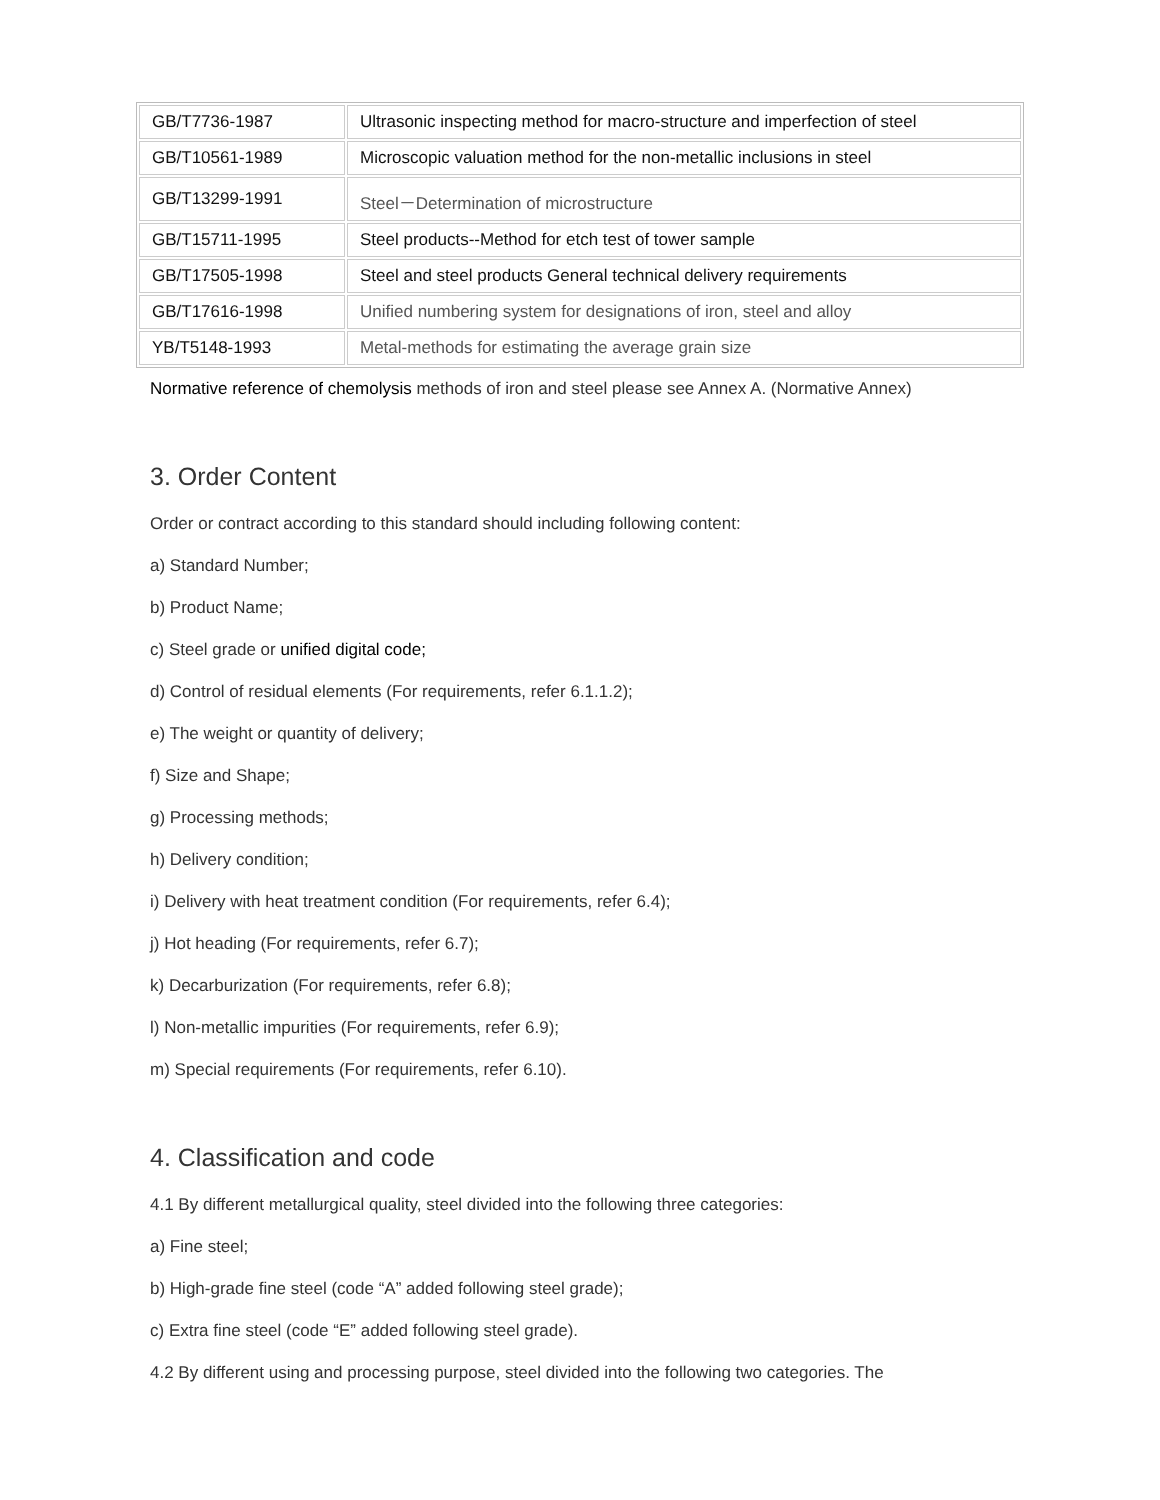| GB/T7736-1987 | Ultrasonic inspecting method for macro-structure and imperfection of steel |
| GB/T10561-1989 | Microscopic valuation method for the non-metallic inclusions in steel |
| GB/T13299-1991 | Steel－Determination of microstructure |
| GB/T15711-1995 | Steel products--Method for etch test of tower sample |
| GB/T17505-1998 | Steel and steel products General technical delivery requirements |
| GB/T17616-1998 | Unified numbering system for designations of iron, steel and alloy |
| YB/T5148-1993 | Metal-methods for estimating the average grain size |
Normative reference of chemolysis methods of iron and steel please see Annex A. (Normative Annex)
3. Order Content
Order or contract according to this standard should including following content:
a) Standard Number;
b) Product Name;
c) Steel grade or unified digital code;
d) Control of residual elements (For requirements, refer 6.1.1.2);
e) The weight or quantity of delivery;
f) Size and Shape;
g) Processing methods;
h) Delivery condition;
i) Delivery with heat treatment condition (For requirements, refer 6.4);
j) Hot heading (For requirements, refer 6.7);
k) Decarburization (For requirements, refer 6.8);
l) Non-metallic impurities (For requirements, refer 6.9);
m) Special requirements (For requirements, refer 6.10).
4. Classification and code
4.1 By different metallurgical quality, steel divided into the following three categories:
a) Fine steel;
b) High-grade fine steel (code “A” added following steel grade);
c) Extra fine steel (code “E” added following steel grade).
4.2 By different using and processing purpose, steel divided into the following two categories. The